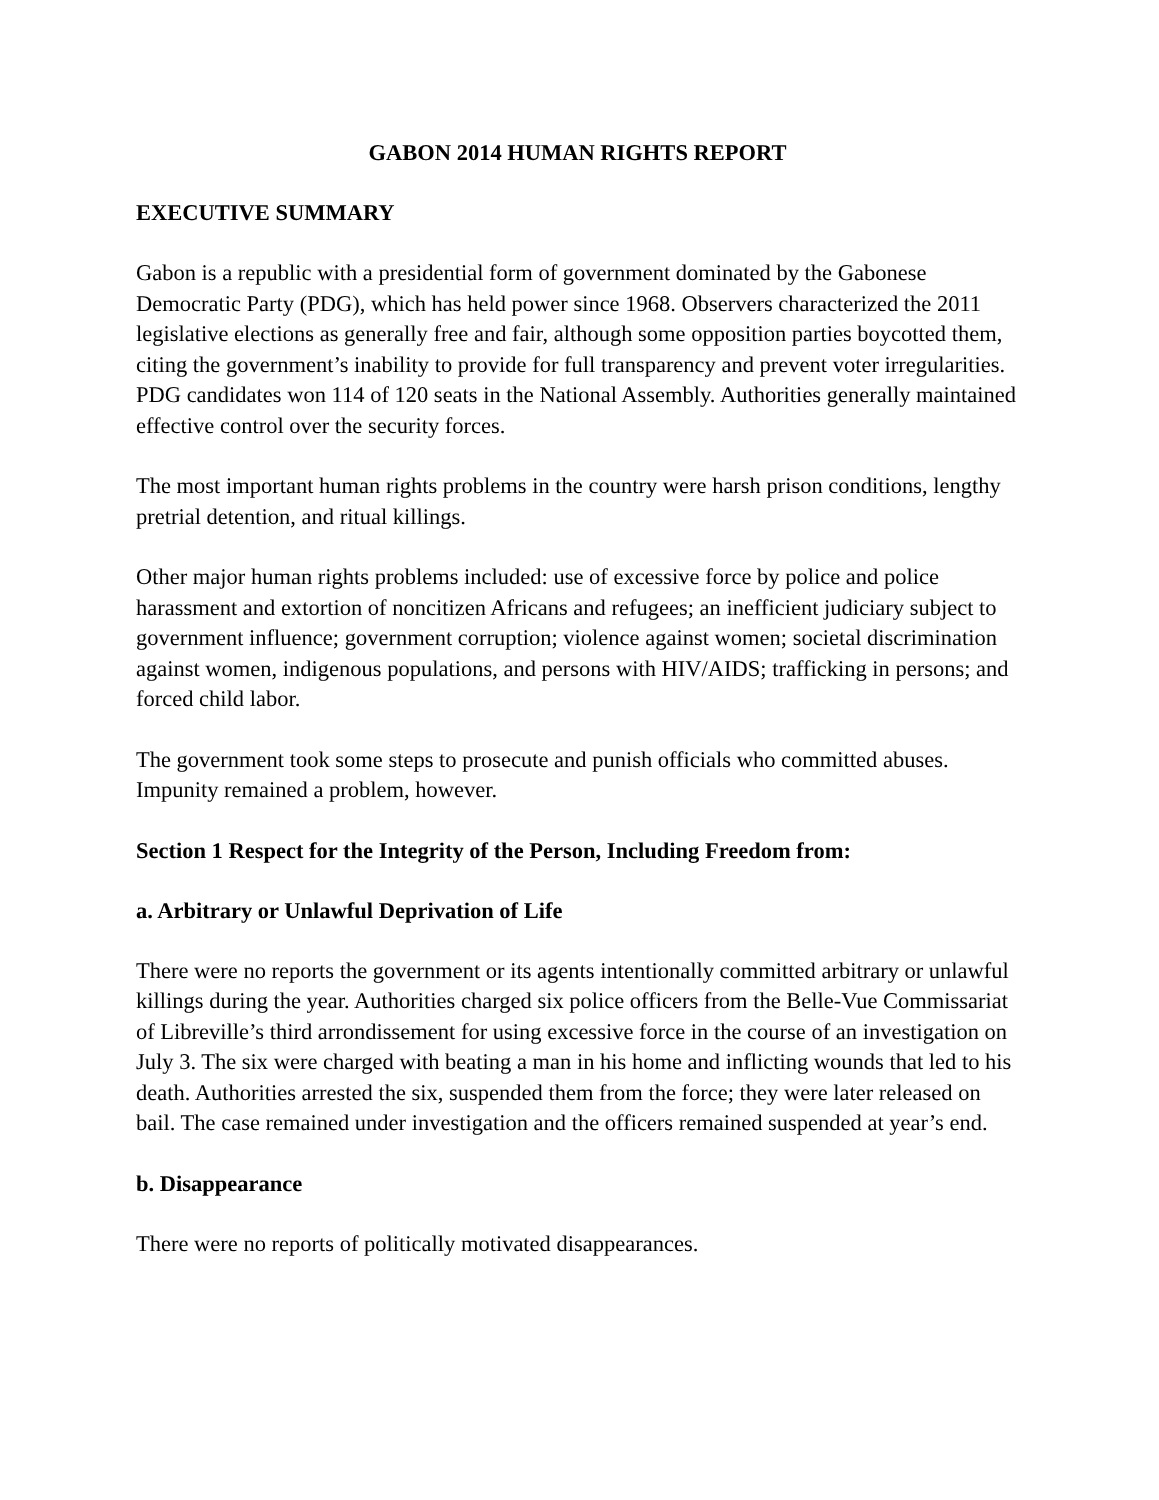GABON 2014 HUMAN RIGHTS REPORT
EXECUTIVE SUMMARY
Gabon is a republic with a presidential form of government dominated by the Gabonese Democratic Party (PDG), which has held power since 1968. Observers characterized the 2011 legislative elections as generally free and fair, although some opposition parties boycotted them, citing the government’s inability to provide for full transparency and prevent voter irregularities. PDG candidates won 114 of 120 seats in the National Assembly. Authorities generally maintained effective control over the security forces.
The most important human rights problems in the country were harsh prison conditions, lengthy pretrial detention, and ritual killings.
Other major human rights problems included: use of excessive force by police and police harassment and extortion of noncitizen Africans and refugees; an inefficient judiciary subject to government influence; government corruption; violence against women; societal discrimination against women, indigenous populations, and persons with HIV/AIDS; trafficking in persons; and forced child labor.
The government took some steps to prosecute and punish officials who committed abuses. Impunity remained a problem, however.
Section 1 Respect for the Integrity of the Person, Including Freedom from:
a. Arbitrary or Unlawful Deprivation of Life
There were no reports the government or its agents intentionally committed arbitrary or unlawful killings during the year. Authorities charged six police officers from the Belle-Vue Commissariat of Libreville’s third arrondissement for using excessive force in the course of an investigation on July 3. The six were charged with beating a man in his home and inflicting wounds that led to his death. Authorities arrested the six, suspended them from the force; they were later released on bail. The case remained under investigation and the officers remained suspended at year’s end.
b. Disappearance
There were no reports of politically motivated disappearances.